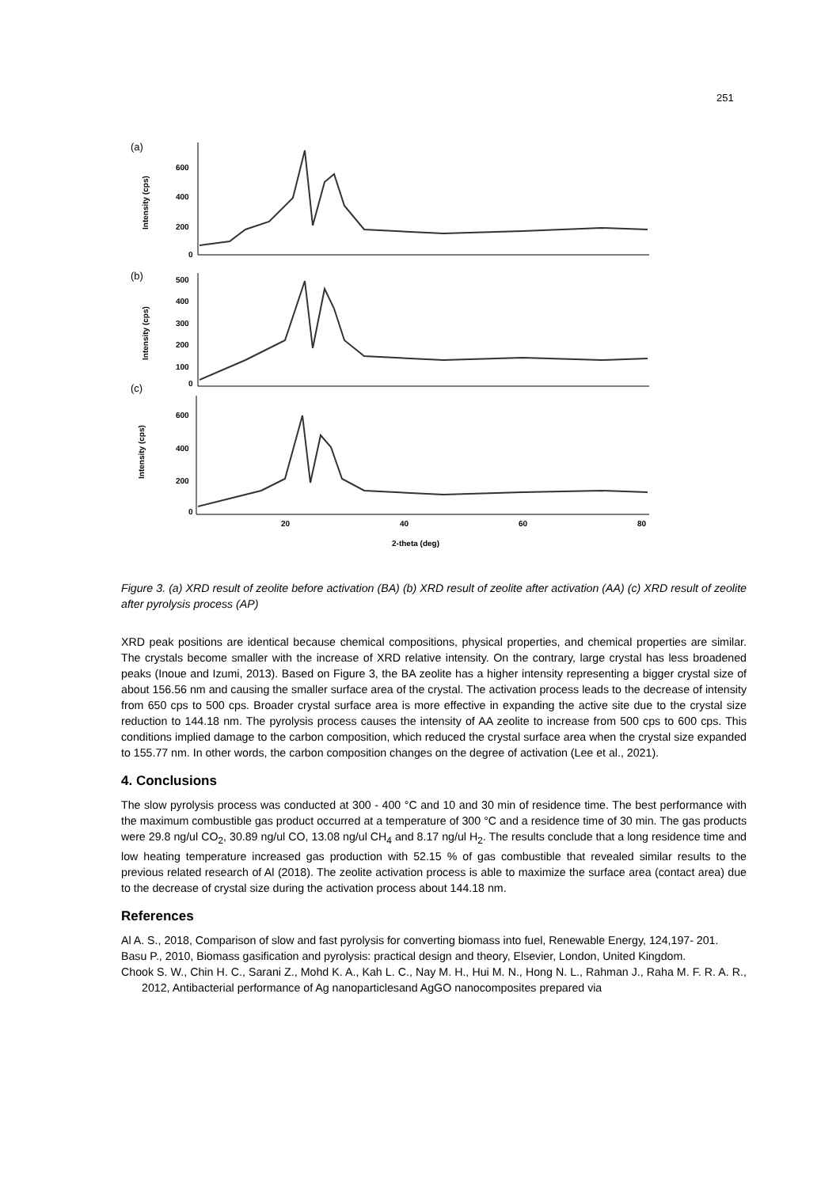251
(a)
(b)
(c)
Intensity (cps)
Intensity (cps)
Intensity (cps)
600
400
200
0
500
400
300
200
100
0
600
400
200
0
20
40
60
80
2-theta (deg)
Figure 3. (a) XRD result of zeolite before activation (BA) (b) XRD result of zeolite after activation (AA) (c) XRD result of zeolite after pyrolysis process (AP)
XRD peak positions are identical because chemical compositions, physical properties, and chemical properties are similar. The crystals become smaller with the increase of XRD relative intensity. On the contrary, large crystal has less broadened peaks (Inoue and Izumi, 2013). Based on Figure 3, the BA zeolite has a higher intensity representing a bigger crystal size of about 156.56 nm and causing the smaller surface area of the crystal. The activation process leads to the decrease of intensity from 650 cps to 500 cps. Broader crystal surface area is more effective in expanding the active site due to the crystal size reduction to 144.18 nm. The pyrolysis process causes the intensity of AA zeolite to increase from 500 cps to 600 cps. This conditions implied damage to the carbon composition, which reduced the crystal surface area when the crystal size expanded to 155.77 nm. In other words, the carbon composition changes on the degree of activation (Lee et al., 2021).
4. Conclusions
The slow pyrolysis process was conducted at 300 - 400 °C and 10 and 30 min of residence time. The best performance with the maximum combustible gas product occurred at a temperature of 300 °C and a residence time of 30 min. The gas products were 29.8 ng/ul CO<sub>2</sub>, 30.89 ng/ul CO, 13.08 ng/ul CH<sub>4</sub> and 8.17 ng/ul H<sub>2</sub>. The results conclude that a long residence time and low heating temperature increased gas production with 52.15 % of gas combustible that revealed similar results to the previous related research of Al (2018). The zeolite activation process is able to maximize the surface area (contact area) due to the decrease of crystal size during the activation process about 144.18 nm.
References
Al A. S., 2018, Comparison of slow and fast pyrolysis for converting biomass into fuel, Renewable Energy, 124,197- 201.
Basu P., 2010, Biomass gasification and pyrolysis: practical design and theory, Elsevier, London, United Kingdom.
Chook S. W., Chin H. C., Sarani Z., Mohd K. A., Kah L. C., Nay M. H., Hui M. N., Hong N. L., Rahman J., Raha M. F. R. A. R., 2012, Antibacterial performance of Ag nanoparticlesand AgGO nanocomposites prepared via